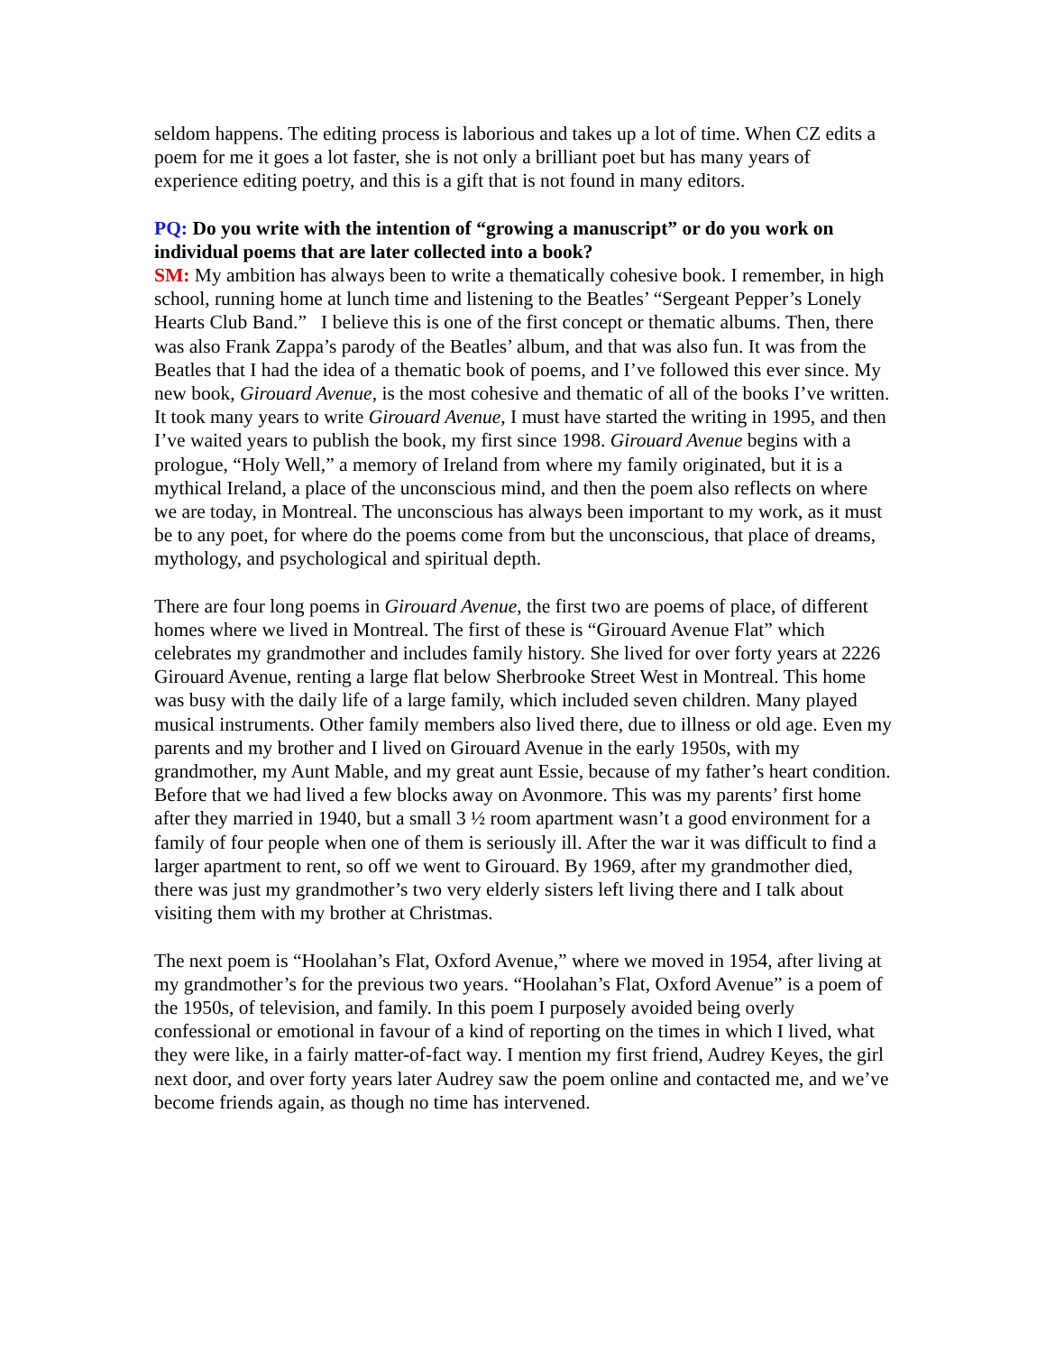seldom happens. The editing process is laborious and takes up a lot of time. When CZ edits a poem for me it goes a lot faster, she is not only a brilliant poet but has many years of experience editing poetry, and this is a gift that is not found in many editors.
PQ: Do you write with the intention of “growing a manuscript” or do you work on individual poems that are later collected into a book?
SM: My ambition has always been to write a thematically cohesive book. I remember, in high school, running home at lunch time and listening to the Beatles’ “Sergeant Pepper’s Lonely Hearts Club Band.” I believe this is one of the first concept or thematic albums. Then, there was also Frank Zappa’s parody of the Beatles’ album, and that was also fun. It was from the Beatles that I had the idea of a thematic book of poems, and I’ve followed this ever since. My new book, Girouard Avenue, is the most cohesive and thematic of all of the books I’ve written. It took many years to write Girouard Avenue, I must have started the writing in 1995, and then I’ve waited years to publish the book, my first since 1998. Girouard Avenue begins with a prologue, “Holy Well,” a memory of Ireland from where my family originated, but it is a mythical Ireland, a place of the unconscious mind, and then the poem also reflects on where we are today, in Montreal. The unconscious has always been important to my work, as it must be to any poet, for where do the poems come from but the unconscious, that place of dreams, mythology, and psychological and spiritual depth.
There are four long poems in Girouard Avenue, the first two are poems of place, of different homes where we lived in Montreal. The first of these is “Girouard Avenue Flat” which celebrates my grandmother and includes family history. She lived for over forty years at 2226 Girouard Avenue, renting a large flat below Sherbrooke Street West in Montreal. This home was busy with the daily life of a large family, which included seven children. Many played musical instruments. Other family members also lived there, due to illness or old age. Even my parents and my brother and I lived on Girouard Avenue in the early 1950s, with my grandmother, my Aunt Mable, and my great aunt Essie, because of my father’s heart condition. Before that we had lived a few blocks away on Avonmore. This was my parents’ first home after they married in 1940, but a small 3 ½ room apartment wasn’t a good environment for a family of four people when one of them is seriously ill. After the war it was difficult to find a larger apartment to rent, so off we went to Girouard. By 1969, after my grandmother died, there was just my grandmother’s two very elderly sisters left living there and I talk about visiting them with my brother at Christmas.
The next poem is “Hoolahan’s Flat, Oxford Avenue,” where we moved in 1954, after living at my grandmother’s for the previous two years. “Hoolahan’s Flat, Oxford Avenue” is a poem of the 1950s, of television, and family. In this poem I purposely avoided being overly confessional or emotional in favour of a kind of reporting on the times in which I lived, what they were like, in a fairly matter-of-fact way. I mention my first friend, Audrey Keyes, the girl next door, and over forty years later Audrey saw the poem online and contacted me, and we’ve become friends again, as though no time has intervened.